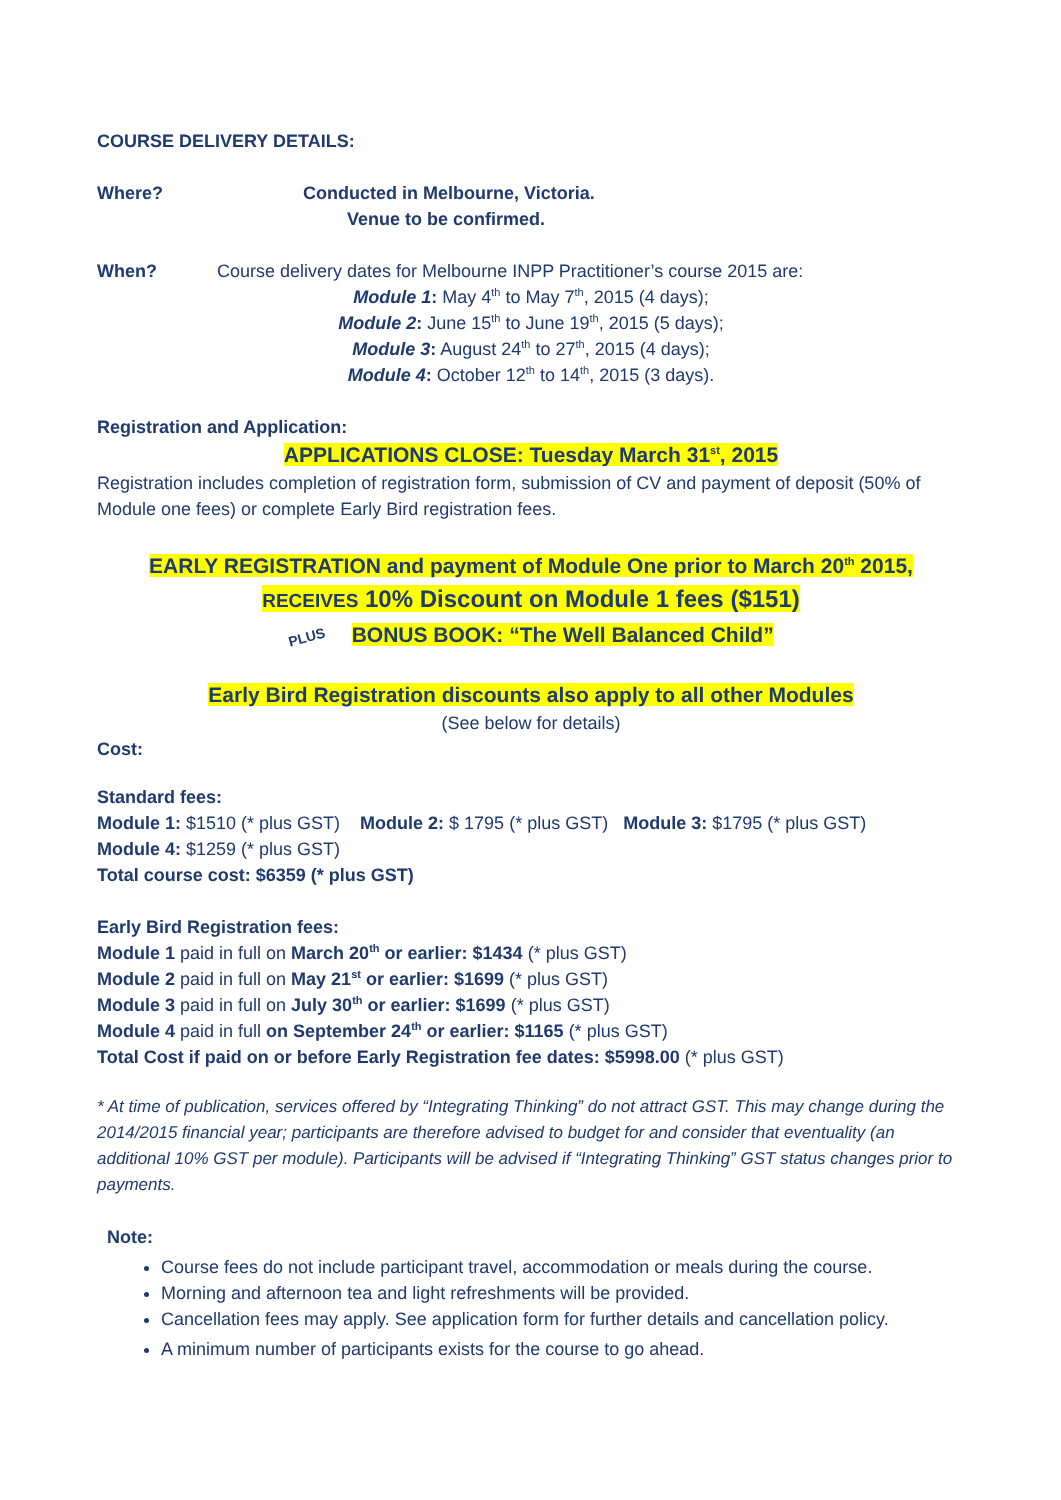COURSE DELIVERY DETAILS:
Where? Conducted in Melbourne, Victoria.
Venue to be confirmed.
When? Course delivery dates for Melbourne INPP Practitioner’s course 2015 are:
Module 1: May 4<sup>th</sup> to May 7<sup>th</sup>, 2015 (4 days);
Module 2: June 15<sup>th</sup> to June 19<sup>th</sup>, 2015 (5 days);
Module 3: August 24<sup>th</sup> to 27<sup>th</sup>, 2015 (4 days);
Module 4: October 12<sup>th</sup> to 14<sup>th</sup>, 2015 (3 days).
Registration and Application:
APPLICATIONS CLOSE: Tuesday March 31<sup>st</sup>, 2015
Registration includes completion of registration form, submission of CV and payment of deposit (50% of Module one fees) or complete Early Bird registration fees.
EARLY REGISTRATION and payment of Module One prior to March 20<sup>th</sup> 2015,
RECEIVES 10% Discount on Module 1 fees ($151)
PLUS BONUS BOOK: “The Well Balanced Child”
Early Bird Registration discounts also apply to all other Modules
(See below for details)
Cost:
Standard fees:
Module 1: $1510 (* plus GST) Module 2: $ 1795 (* plus GST) Module 3: $1795 (* plus GST)
Module 4: $1259 (* plus GST)
Total course cost: $6359 (* plus GST)
Early Bird Registration fees:
Module 1 paid in full on March 20<sup>th</sup> or earlier: $1434 (* plus GST)
Module 2 paid in full on May 21<sup>st</sup> or earlier: $1699 (* plus GST)
Module 3 paid in full on July 30<sup>th</sup> or earlier: $1699 (* plus GST)
Module 4 paid in full on September 24<sup>th</sup> or earlier: $1165 (* plus GST)
Total Cost if paid on or before Early Registration fee dates: $5998.00 (* plus GST)
* At time of publication, services offered by “Integrating Thinking” do not attract GST. This may change during the 2014/2015 financial year; participants are therefore advised to budget for and consider that eventuality (an additional 10% GST per module). Participants will be advised if “Integrating Thinking” GST status changes prior to payments.
Note:
Course fees do not include participant travel, accommodation or meals during the course.
Morning and afternoon tea and light refreshments will be provided.
Cancellation fees may apply. See application form for further details and cancellation policy.
A minimum number of participants exists for the course to go ahead.